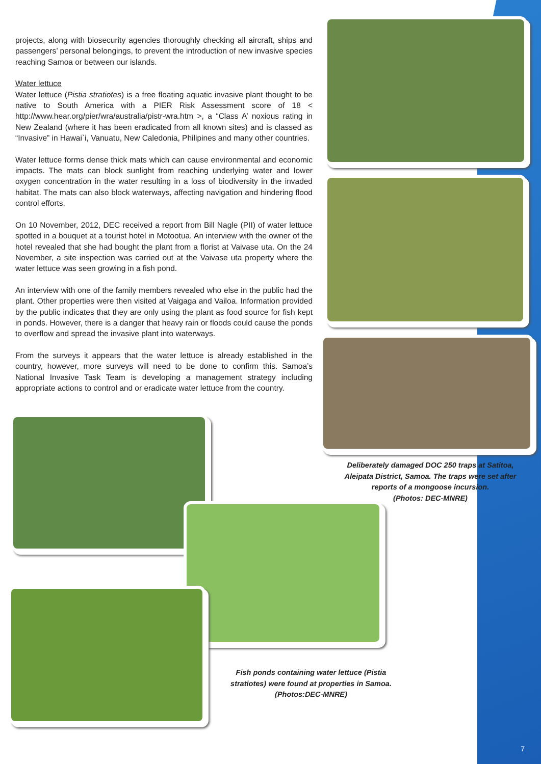projects, along with biosecurity agencies thoroughly checking all aircraft, ships and passengers’ personal belongings, to prevent the introduction of new invasive species reaching Samoa or between our islands.
Water lettuce
Water lettuce (Pistia stratiotes) is a free floating aquatic invasive plant thought to be native to South America with a PIER Risk Assessment score of 18 < http://www.hear.org/pier/wra/australia/pistr-wra.htm >, a “Class A’ noxious rating in New Zealand (where it has been eradicated from all known sites) and is classed as “Invasive” in Hawai`i, Vanuatu, New Caledonia, Philipines and many other countries.
Water lettuce forms dense thick mats which can cause environmental and economic impacts. The mats can block sunlight from reaching underlying water and lower oxygen concentration in the water resulting in a loss of biodiversity in the invaded habitat. The mats can also block waterways, affecting navigation and hindering flood control efforts.
On 10 November, 2012, DEC received a report from Bill Nagle (PII) of water lettuce spotted in a bouquet at a tourist hotel in Motootua. An interview with the owner of the hotel revealed that she had bought the plant from a florist at Vaivase uta. On the 24 November, a site inspection was carried out at the Vaivase uta property where the water lettuce was seen growing in a fish pond.
An interview with one of the family members revealed who else in the public had the plant. Other properties were then visited at Vaigaga and Vailoa. Information provided by the public indicates that they are only using the plant as food source for fish kept in ponds. However, there is a danger that heavy rain or floods could cause the ponds to overflow and spread the invasive plant into waterways.
From the surveys it appears that the water lettuce is already established in the country, however, more surveys will need to be done to confirm this. Samoa’s National Invasive Task Team is developing a management strategy including appropriate actions to control and or eradicate water lettuce from the country.
Deliberately damaged DOC 250 traps at Satitoa, Aleipata District, Samoa. The traps were set after reports of a mongoose incursion.
(Photos: DEC-MNRE)
Fish ponds containing water lettuce (Pistia stratiotes) were found at properties in Samoa.
(Photos:DEC-MNRE)
7